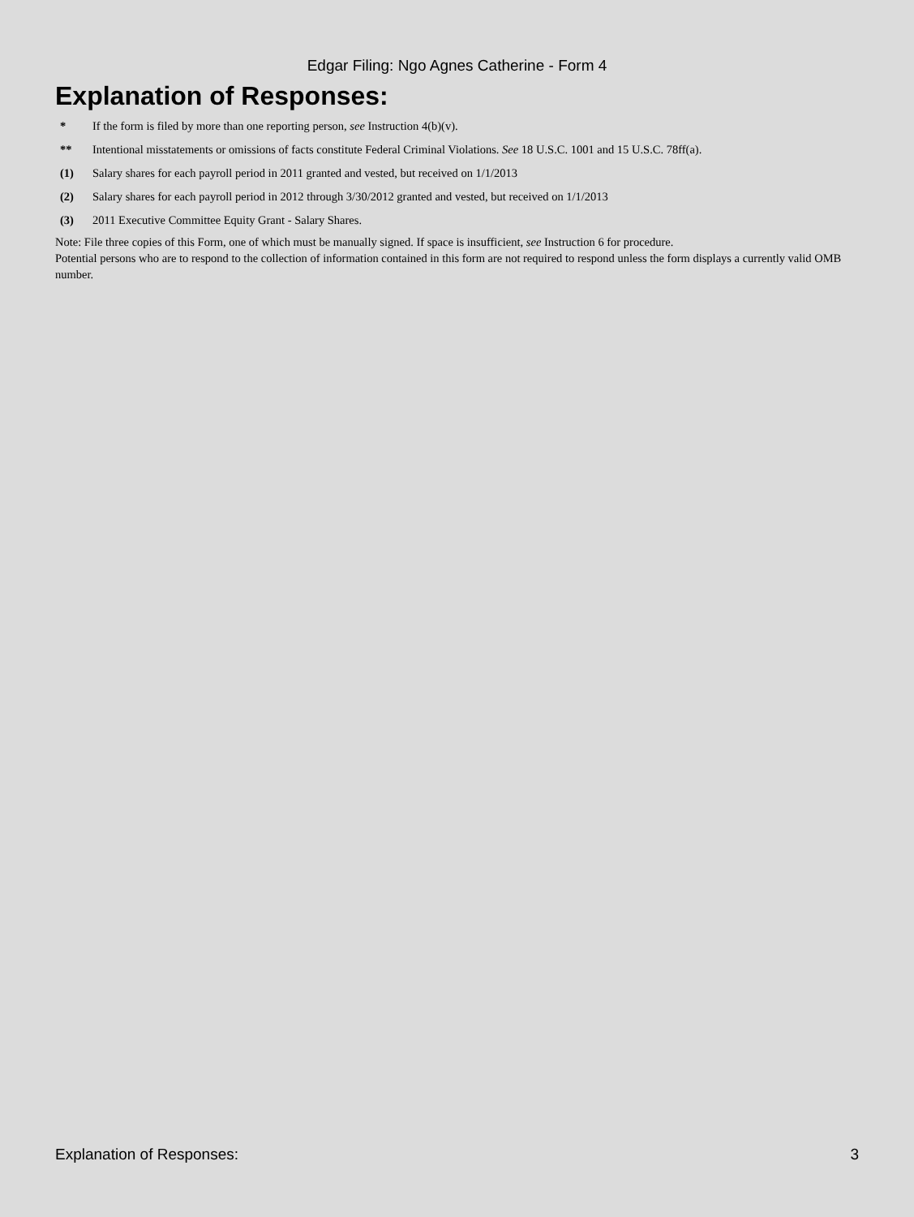Edgar Filing: Ngo Agnes Catherine - Form 4
Explanation of Responses:
| * | If the form is filed by more than one reporting person, see Instruction 4(b)(v). |
| ** | Intentional misstatements or omissions of facts constitute Federal Criminal Violations. See 18 U.S.C. 1001 and 15 U.S.C. 78ff(a). |
| (1) | Salary shares for each payroll period in 2011 granted and vested, but received on 1/1/2013 |
| (2) | Salary shares for each payroll period in 2012 through 3/30/2012 granted and vested, but received on 1/1/2013 |
| (3) | 2011 Executive Committee Equity Grant - Salary Shares. |
Note: File three copies of this Form, one of which must be manually signed. If space is insufficient, see Instruction 6 for procedure.
Potential persons who are to respond to the collection of information contained in this form are not required to respond unless the form displays a currently valid OMB number.
Explanation of Responses: 3